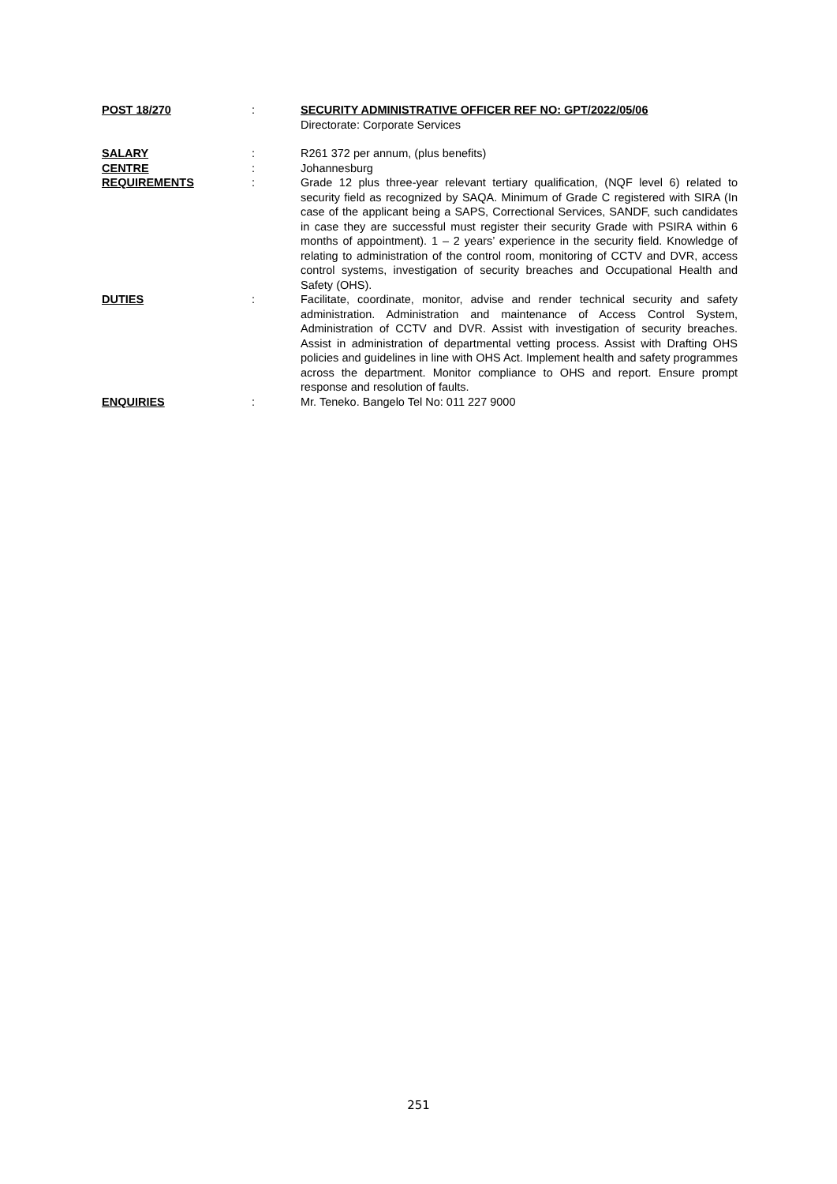| POST 18/270 | : | SECURITY ADMINISTRATIVE OFFICER REF NO: GPT/2022/05/06 Directorate: Corporate Services |
| SALARY | : | R261 372 per annum, (plus benefits) |
| CENTRE | : | Johannesburg |
| REQUIREMENTS | : | Grade 12 plus three-year relevant tertiary qualification, (NQF level 6) related to security field as recognized by SAQA. Minimum of Grade C registered with SIRA (In case of the applicant being a SAPS, Correctional Services, SANDF, such candidates in case they are successful must register their security Grade with PSIRA within 6 months of appointment). 1 – 2 years’ experience in the security field. Knowledge of relating to administration of the control room, monitoring of CCTV and DVR, access control systems, investigation of security breaches and Occupational Health and Safety (OHS). |
| DUTIES | : | Facilitate, coordinate, monitor, advise and render technical security and safety administration. Administration and maintenance of Access Control System, Administration of CCTV and DVR. Assist with investigation of security breaches. Assist in administration of departmental vetting process. Assist with Drafting OHS policies and guidelines in line with OHS Act. Implement health and safety programmes across the department. Monitor compliance to OHS and report. Ensure prompt response and resolution of faults. |
| ENQUIRIES | : | Mr. Teneko. Bangelo Tel No: 011 227 9000 |
251